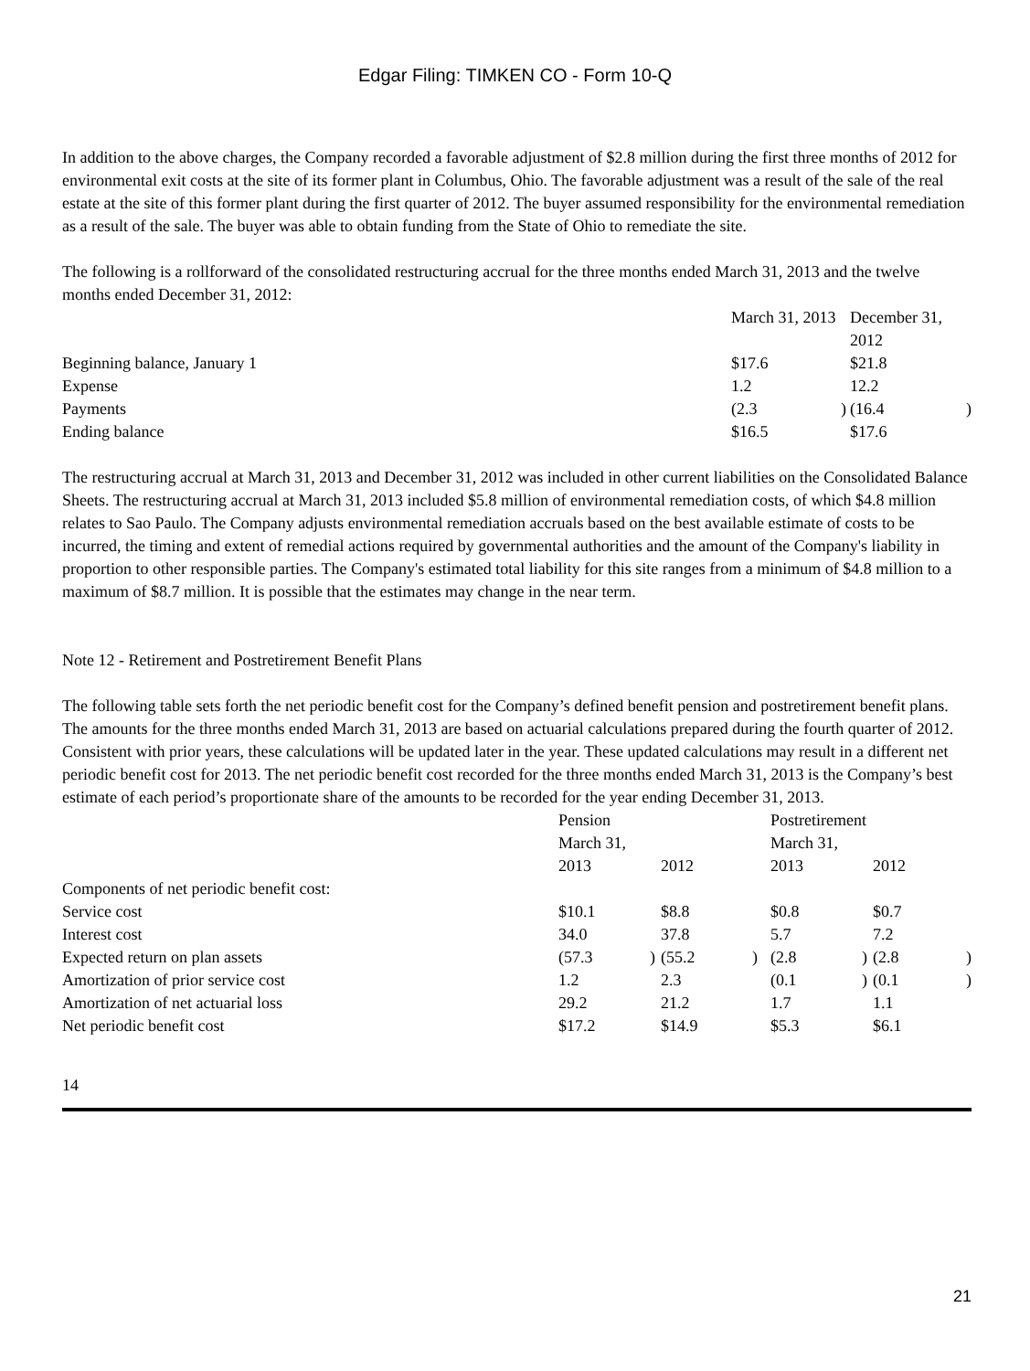Edgar Filing: TIMKEN CO - Form 10-Q
In addition to the above charges, the Company recorded a favorable adjustment of $2.8 million during the first three months of 2012 for environmental exit costs at the site of its former plant in Columbus, Ohio. The favorable adjustment was a result of the sale of the real estate at the site of this former plant during the first quarter of 2012. The buyer assumed responsibility for the environmental remediation as a result of the sale. The buyer was able to obtain funding from the State of Ohio to remediate the site.
The following is a rollforward of the consolidated restructuring accrual for the three months ended March 31, 2013 and the twelve months ended December 31, 2012:
| | March 31, 2013 | | December 31, 2012 | |
| Beginning balance, January 1 | $17.6 | | $21.8 | |
| Expense | 1.2 | | 12.2 | |
| Payments | (2.3 | ) | (16.4 | ) |
| Ending balance | $16.5 | | $17.6 | |
The restructuring accrual at March 31, 2013 and December 31, 2012 was included in other current liabilities on the Consolidated Balance Sheets. The restructuring accrual at March 31, 2013 included $5.8 million of environmental remediation costs, of which $4.8 million relates to Sao Paulo. The Company adjusts environmental remediation accruals based on the best available estimate of costs to be incurred, the timing and extent of remedial actions required by governmental authorities and the amount of the Company's liability in proportion to other responsible parties. The Company's estimated total liability for this site ranges from a minimum of $4.8 million to a maximum of $8.7 million. It is possible that the estimates may change in the near term.
Note 12 - Retirement and Postretirement Benefit Plans
The following table sets forth the net periodic benefit cost for the Company’s defined benefit pension and postretirement benefit plans. The amounts for the three months ended March 31, 2013 are based on actuarial calculations prepared during the fourth quarter of 2012. Consistent with prior years, these calculations will be updated later in the year. These updated calculations may result in a different net periodic benefit cost for 2013. The net periodic benefit cost recorded for the three months ended March 31, 2013 is the Company’s best estimate of each period’s proportionate share of the amounts to be recorded for the year ending December 31, 2013.
| | Pension March 31, | | | | Postretirement March 31, | | | |
| | 2013 | | 2012 | | 2013 | | 2012 | |
| Components of net periodic benefit cost: | | | | | | | | |
| Service cost | $10.1 | | $8.8 | | $0.8 | | $0.7 | |
| Interest cost | 34.0 | | 37.8 | | 5.7 | | 7.2 | |
| Expected return on plan assets | (57.3 | ) | (55.2 | ) | (2.8 | ) | (2.8 | ) |
| Amortization of prior service cost | 1.2 | | 2.3 | | (0.1 | ) | (0.1 | ) |
| Amortization of net actuarial loss | 29.2 | | 21.2 | | 1.7 | | 1.1 | |
| Net periodic benefit cost | $17.2 | | $14.9 | | $5.3 | | $6.1 | |
14
21